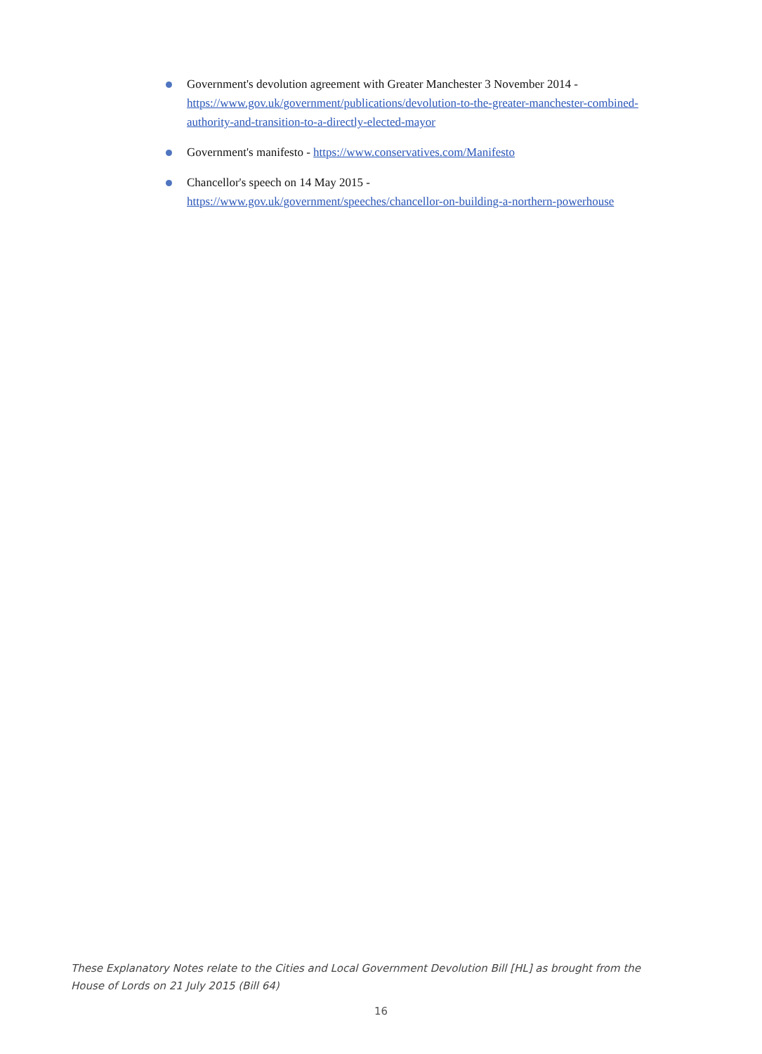Government's devolution agreement with Greater Manchester 3 November 2014 - https://www.gov.uk/government/publications/devolution-to-the-greater-manchester-combined-authority-and-transition-to-a-directly-elected-mayor
Government's manifesto - https://www.conservatives.com/Manifesto
Chancellor's speech on 14 May 2015 -
https://www.gov.uk/government/speeches/chancellor-on-building-a-northern-powerhouse
These Explanatory Notes relate to the Cities and Local Government Devolution Bill [HL] as brought from the House of Lords on 21 July 2015 (Bill 64)
16